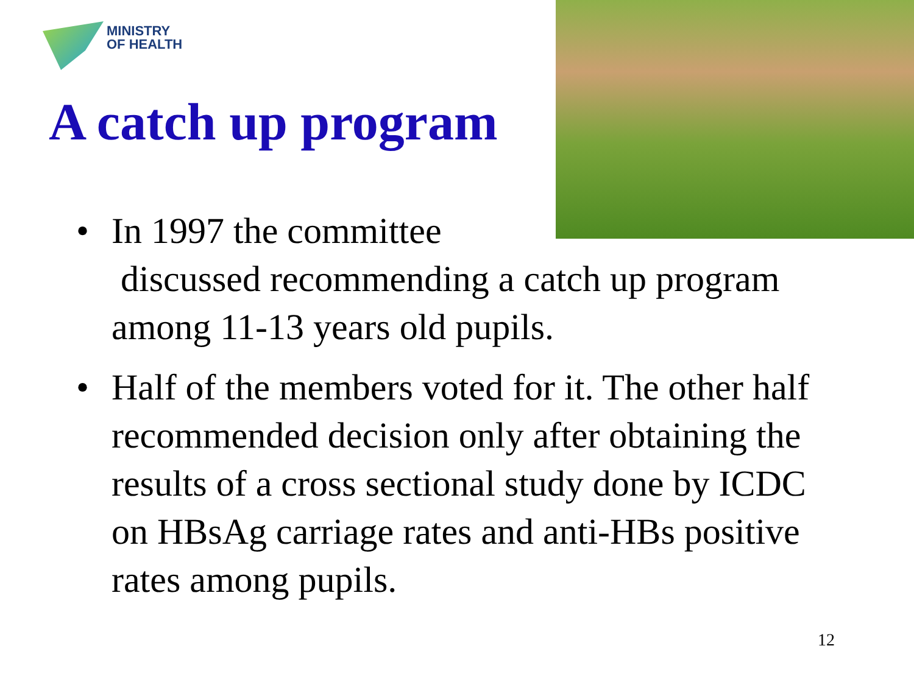MINISTRY
OF HEALTH
A catch up program
• In 1997 the committee
discussed recommending a catch up program among 11-13 years old pupils.
• Half of the members voted for it. The other half recommended decision only after obtaining the results of a cross sectional study done by ICDC on HBsAg carriage rates and anti-HBs positive rates among pupils.
12